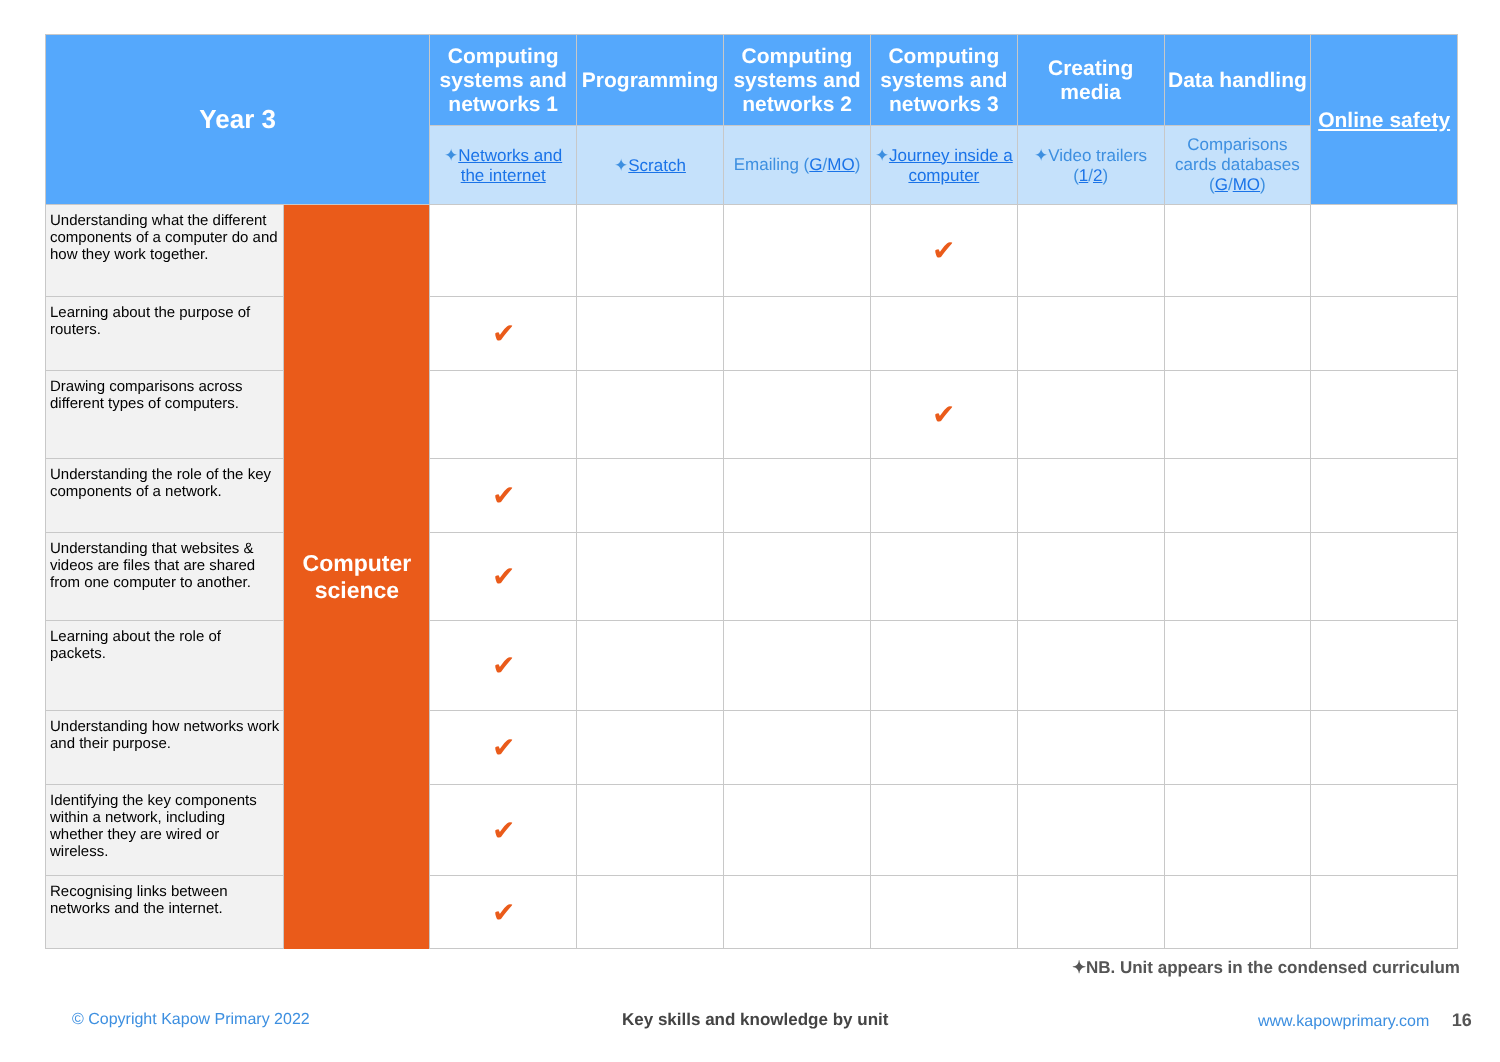| Year 3 | | Computing systems and networks 1 | Programming | Computing systems and networks 2 | Computing systems and networks 3 | Creating media | Data handling | Online safety |
| --- | --- | --- | --- | --- | --- | --- | --- | --- |
| | | ✦ Networks and the internet | ✦ Scratch | Emailing ( G / MO ) | ✦ Journey inside a computer | ✦Video trailers ( 1 / 2 ) | Comparisons cards databases ( G / MO ) | |
| Understanding what the different components of a computer do and how they work together. | Computer science | | | | ✔ | | | |
| Learning about the purpose of routers. | | ✔ | | | | | | |
| Drawing comparisons across different types of computers. | | | | | ✔ | | | |
| Understanding the role of the key components of a network. | | ✔ | | | | | | |
| Understanding that websites & videos are files that are shared from one computer to another. | | ✔ | | | | | | |
| Learning about the role of packets. | | ✔ | | | | | | |
| Understanding how networks work and their purpose. | | ✔ | | | | | | |
| Identifying the key components within a network, including whether they are wired or wireless. | | ✔ | | | | | | |
| Recognising links between networks and the internet. | | ✔ | | | | | | |
✦NB. Unit appears in the condensed curriculum
© Copyright Kapow Primary 2022
Key skills and knowledge by unit
www.kapowprimary.com 16